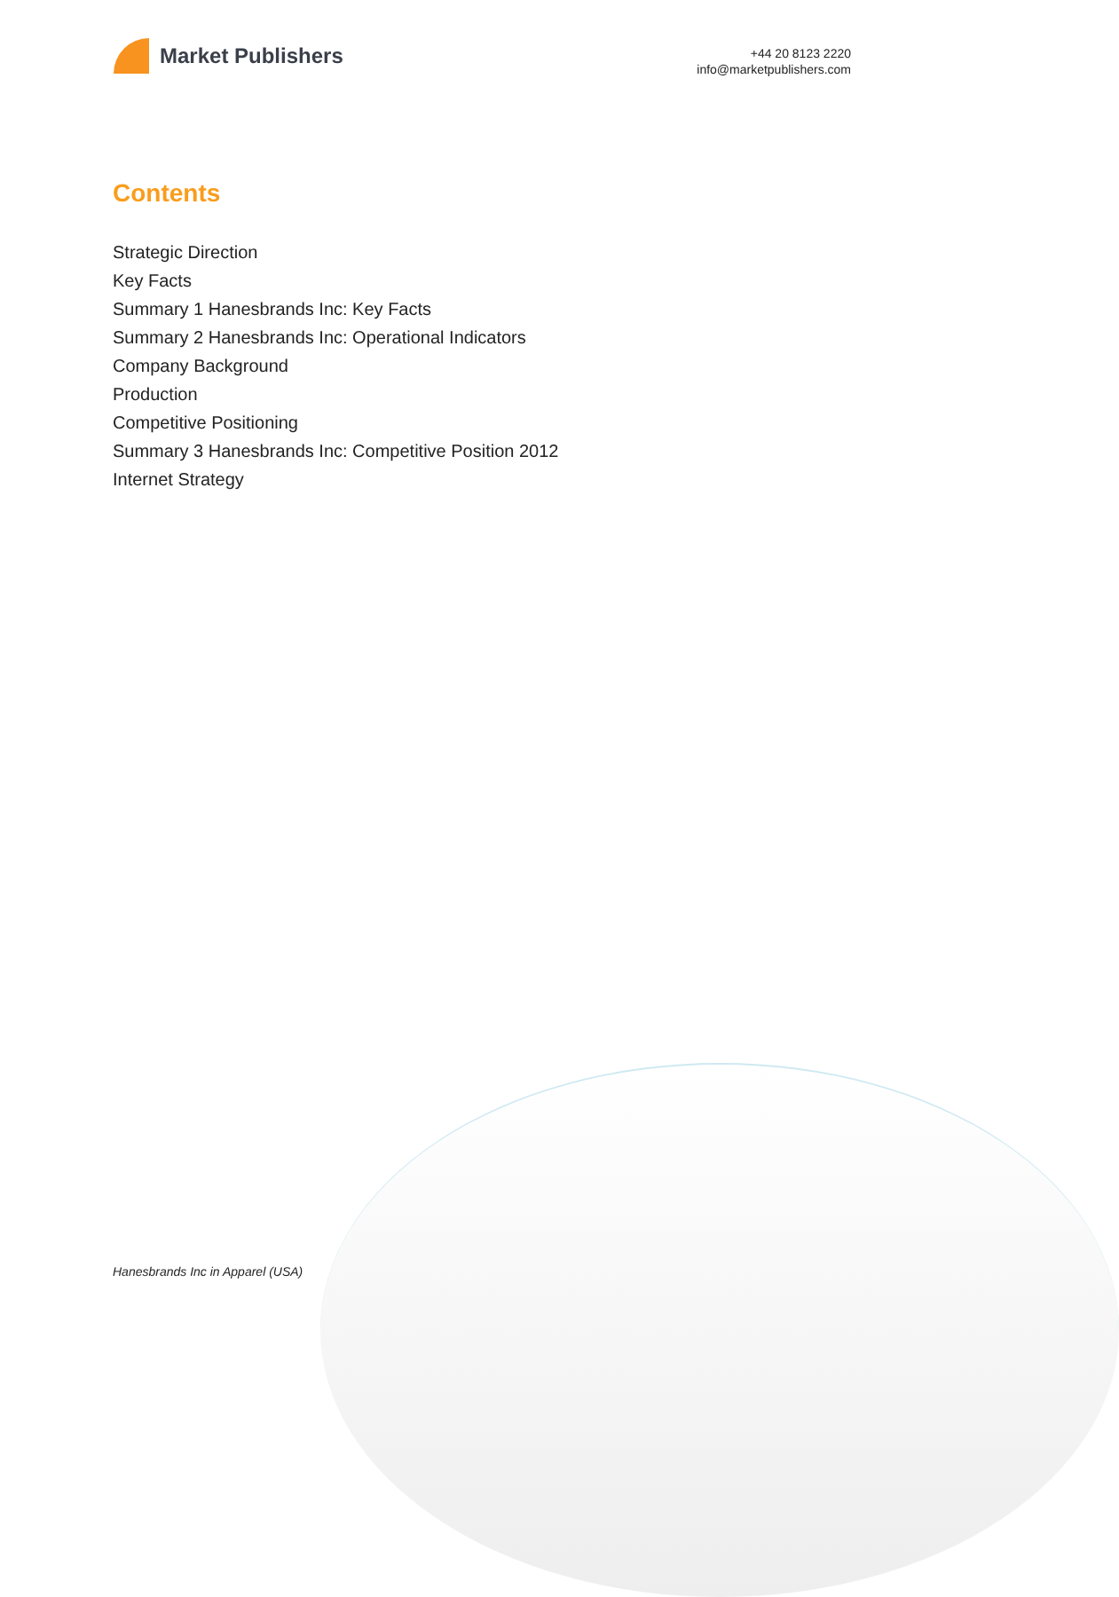Market Publishers
+44 20 8123 2220
info@marketpublishers.com
Contents
Strategic Direction
Key Facts
Summary 1 Hanesbrands Inc: Key Facts
Summary 2 Hanesbrands Inc: Operational Indicators
Company Background
Production
Competitive Positioning
Summary 3 Hanesbrands Inc: Competitive Position 2012
Internet Strategy
Hanesbrands Inc in Apparel (USA)